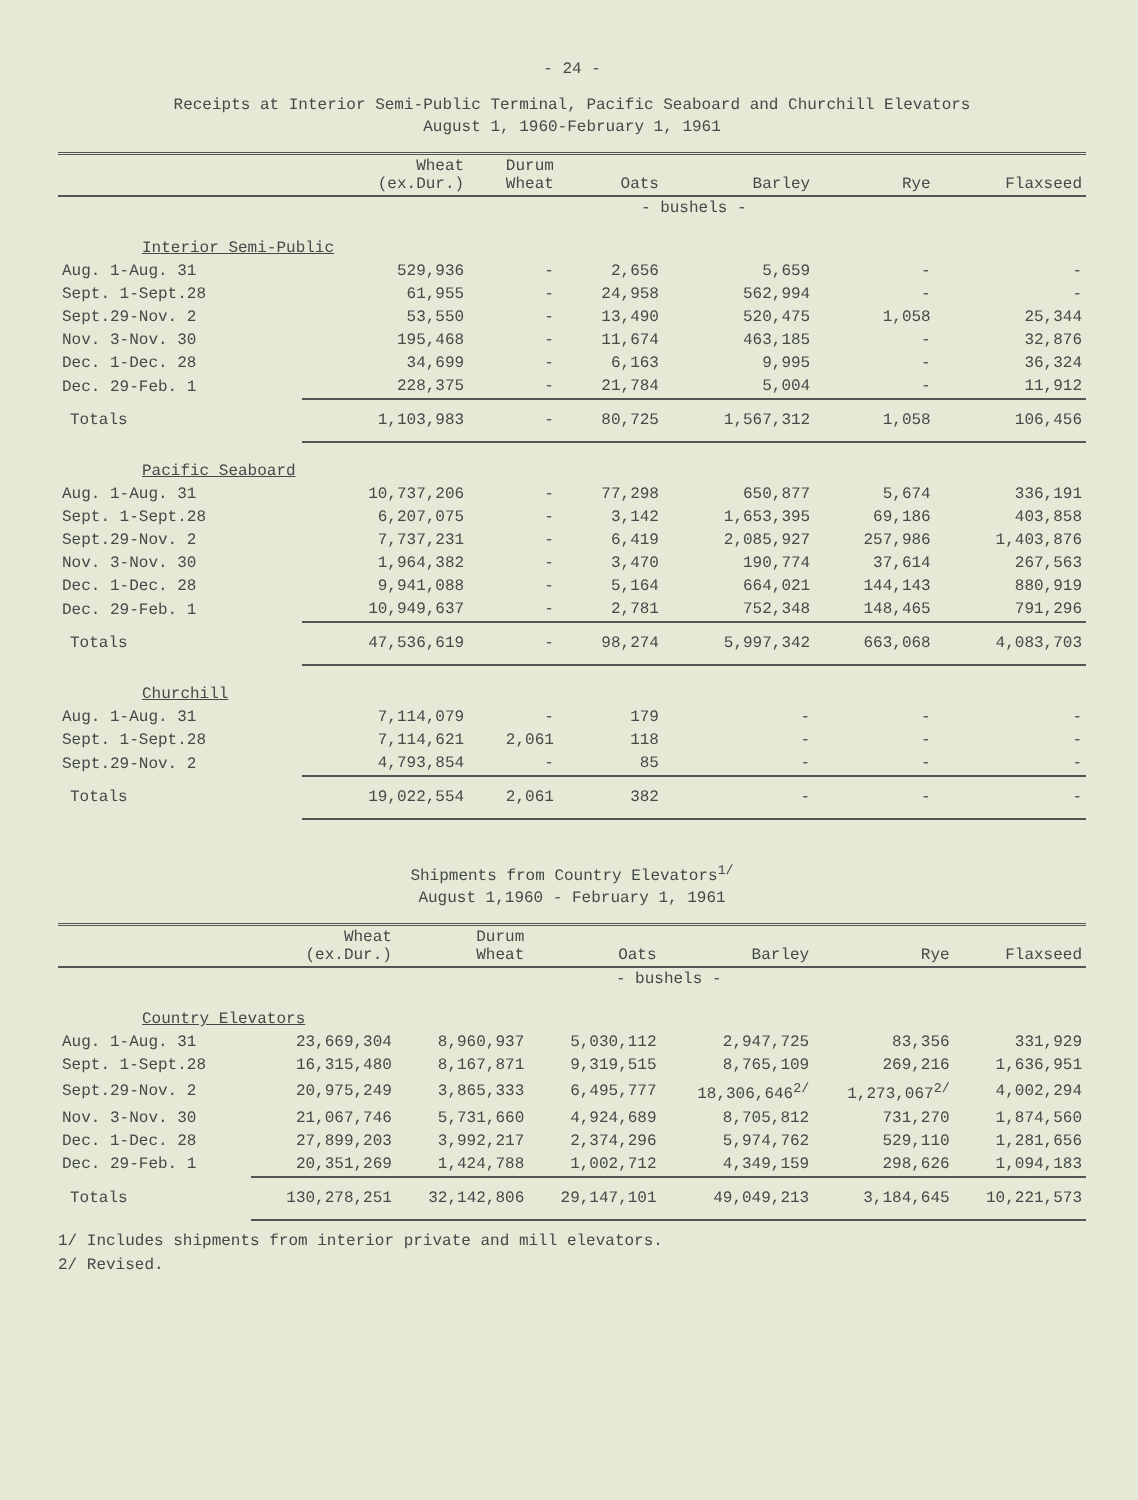- 24 -
Receipts at Interior Semi-Public Terminal, Pacific Seaboard and Churchill Elevators
August 1, 1960-February 1, 1961
| | Wheat (ex.Dur.) | Durum Wheat | Oats | Barley | Rye | Flaxseed |
| --- | --- | --- | --- | --- | --- | --- |
| | - bushels - | | | | | |
| Interior Semi-Public | | | | | | |
| Aug. 1-Aug. 31 | 529,936 | - | 2,656 | 5,659 | - | - |
| Sept. 1-Sept.28 | 61,955 | - | 24,958 | 562,994 | - | - |
| Sept.29-Nov. 2 | 53,550 | - | 13,490 | 520,475 | 1,058 | 25,344 |
| Nov. 3-Nov. 30 | 195,468 | - | 11,674 | 463,185 | - | 32,876 |
| Dec. 1-Dec. 28 | 34,699 | - | 6,163 | 9,995 | - | 36,324 |
| Dec. 29-Feb. 1 | 228,375 | - | 21,784 | 5,004 | - | 11,912 |
| Totals | 1,103,983 | - | 80,725 | 1,567,312 | 1,058 | 106,456 |
| Pacific Seaboard | | | | | | |
| Aug. 1-Aug. 31 | 10,737,206 | - | 77,298 | 650,877 | 5,674 | 336,191 |
| Sept. 1-Sept.28 | 6,207,075 | - | 3,142 | 1,653,395 | 69,186 | 403,858 |
| Sept.29-Nov. 2 | 7,737,231 | - | 6,419 | 2,085,927 | 257,986 | 1,403,876 |
| Nov. 3-Nov. 30 | 1,964,382 | - | 3,470 | 190,774 | 37,614 | 267,563 |
| Dec. 1-Dec. 28 | 9,941,088 | - | 5,164 | 664,021 | 144,143 | 880,919 |
| Dec. 29-Feb. 1 | 10,949,637 | - | 2,781 | 752,348 | 148,465 | 791,296 |
| Totals | 47,536,619 | - | 98,274 | 5,997,342 | 663,068 | 4,083,703 |
| Churchill | | | | | | |
| Aug. 1-Aug. 31 | 7,114,079 | - | 179 | - | - | - |
| Sept. 1-Sept.28 | 7,114,621 | 2,061 | 118 | - | - | - |
| Sept.29-Nov. 2 | 4,793,854 | - | 85 | - | - | - |
| Totals | 19,022,554 | 2,061 | 382 | - | - | - |
Shipments from Country Elevators<sup>1/</sup>
August 1,1960 - February 1, 1961
| | Wheat (ex.Dur.) | Durum Wheat | Oats | Barley | Rye | Flaxseed |
| --- | --- | --- | --- | --- | --- | --- |
| | - bushels - | | | | | |
| Country Elevators | | | | | | |
| Aug. 1-Aug. 31 | 23,669,304 | 8,960,937 | 5,030,112 | 2,947,725 | 83,356 | 331,929 |
| Sept. 1-Sept.28 | 16,315,480 | 8,167,871 | 9,319,515 | 8,765,109 | 269,216 | 1,636,951 |
| Sept.29-Nov. 2 | 20,975,249 | 3,865,333 | 6,495,777 | 18,306,646<sup>2/</sup> | 1,273,067<sup>2/</sup> | 4,002,294 |
| Nov. 3-Nov. 30 | 21,067,746 | 5,731,660 | 4,924,689 | 8,705,812 | 731,270 | 1,874,560 |
| Dec. 1-Dec. 28 | 27,899,203 | 3,992,217 | 2,374,296 | 5,974,762 | 529,110 | 1,281,656 |
| Dec. 29-Feb. 1 | 20,351,269 | 1,424,788 | 1,002,712 | 4,349,159 | 298,626 | 1,094,183 |
| Totals | 130,278,251 | 32,142,806 | 29,147,101 | 49,049,213 | 3,184,645 | 10,221,573 |
1/ Includes shipments from interior private and mill elevators.
2/ Revised.